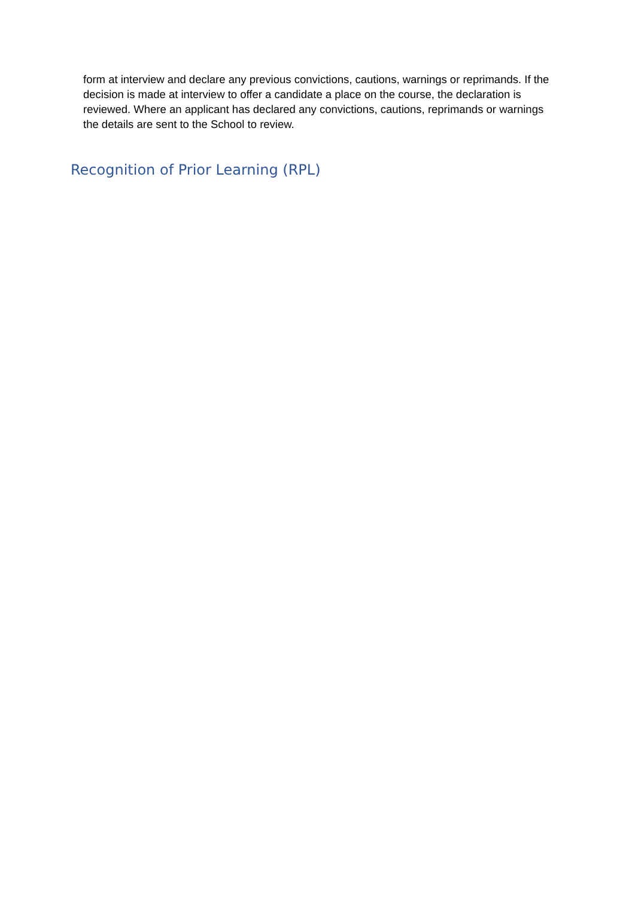form at interview and declare any previous convictions, cautions, warnings or reprimands. If the decision is made at interview to offer a candidate a place on the course, the declaration is reviewed. Where an applicant has declared any convictions, cautions, reprimands or warnings the details are sent to the School to review.
Recognition of Prior Learning (RPL)